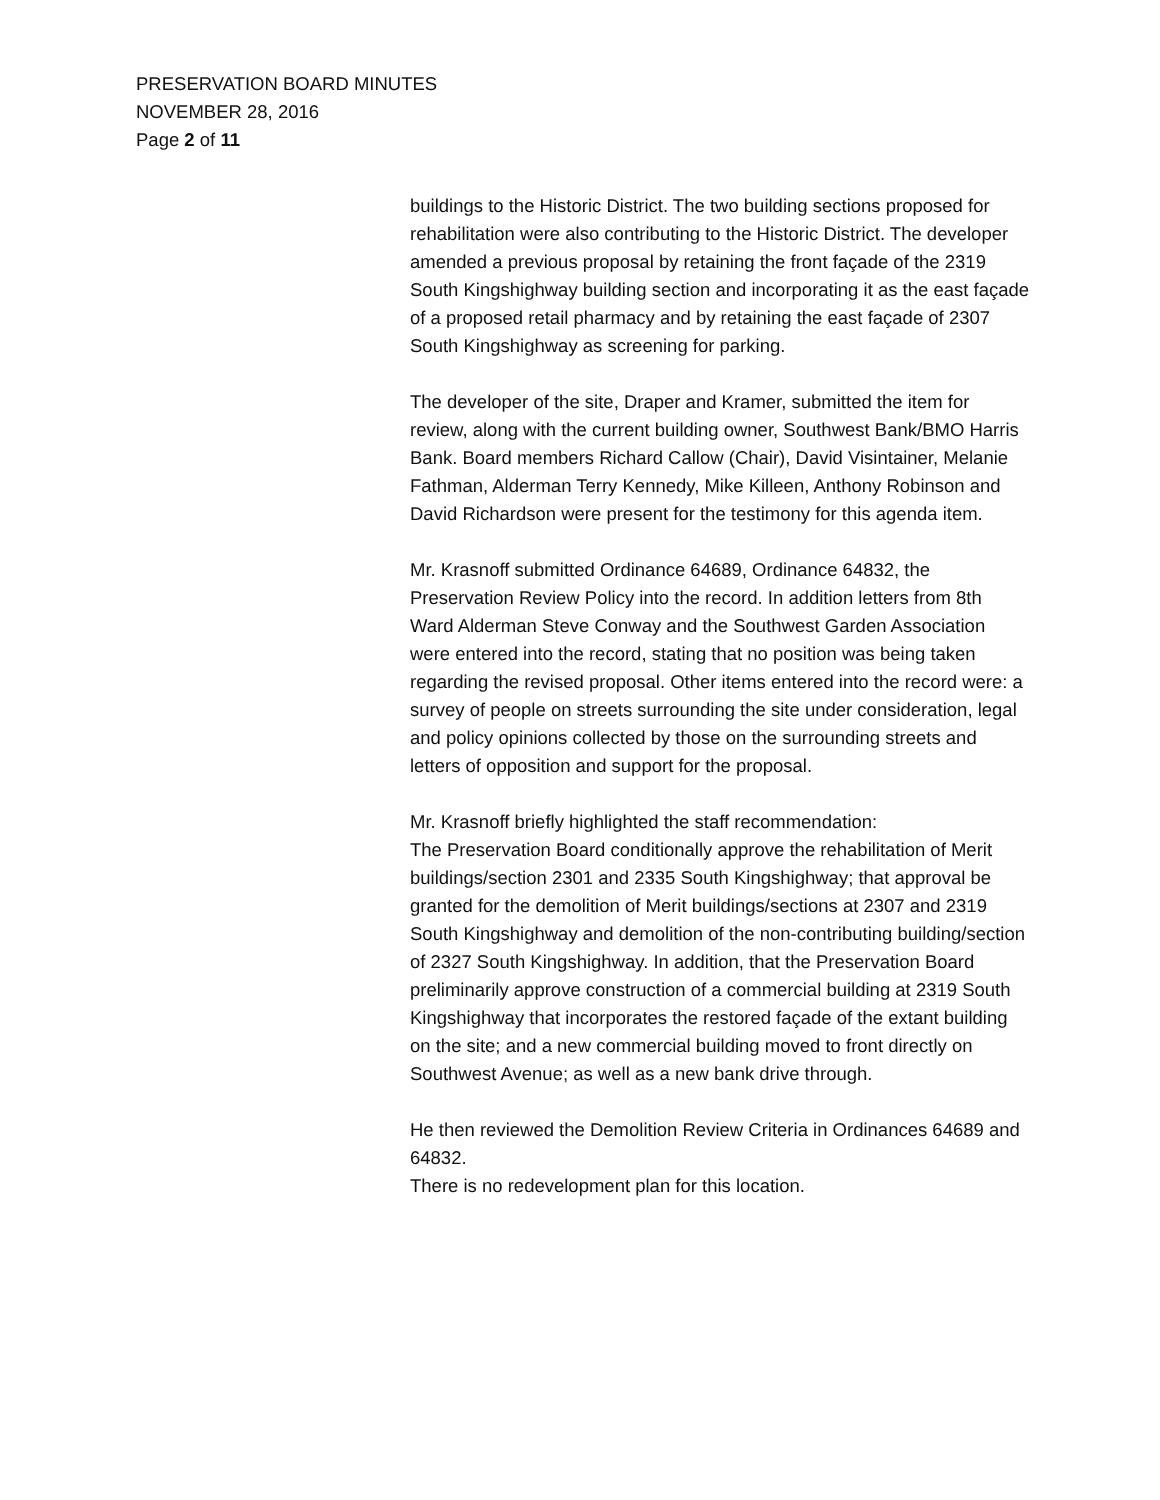PRESERVATION BOARD MINUTES
NOVEMBER 28, 2016
Page 2 of 11
buildings to the Historic District. The two building sections proposed for rehabilitation were also contributing to the Historic District. The developer amended a previous proposal by retaining the front façade of the 2319 South Kingshighway building section and incorporating it as the east façade of a proposed retail pharmacy and by retaining the east façade of 2307 South Kingshighway as screening for parking.
The developer of the site, Draper and Kramer, submitted the item for review, along with the current building owner, Southwest Bank/BMO Harris Bank. Board members Richard Callow (Chair), David Visintainer, Melanie Fathman, Alderman Terry Kennedy, Mike Killeen, Anthony Robinson and David Richardson were present for the testimony for this agenda item.
Mr. Krasnoff submitted Ordinance 64689, Ordinance 64832, the Preservation Review Policy into the record. In addition letters from 8th Ward Alderman Steve Conway and the Southwest Garden Association were entered into the record, stating that no position was being taken regarding the revised proposal. Other items entered into the record were: a survey of people on streets surrounding the site under consideration, legal and policy opinions collected by those on the surrounding streets and letters of opposition and support for the proposal.
Mr. Krasnoff briefly highlighted the staff recommendation:
The Preservation Board conditionally approve the rehabilitation of Merit buildings/section 2301 and 2335 South Kingshighway; that approval be granted for the demolition of Merit buildings/sections at 2307 and 2319 South Kingshighway and demolition of the non-contributing building/section of 2327 South Kingshighway. In addition, that the Preservation Board preliminarily approve construction of a commercial building at 2319 South Kingshighway that incorporates the restored façade of the extant building on the site; and a new commercial building moved to front directly on Southwest Avenue; as well as a new bank drive through.
He then reviewed the Demolition Review Criteria in Ordinances 64689 and 64832.
There is no redevelopment plan for this location.